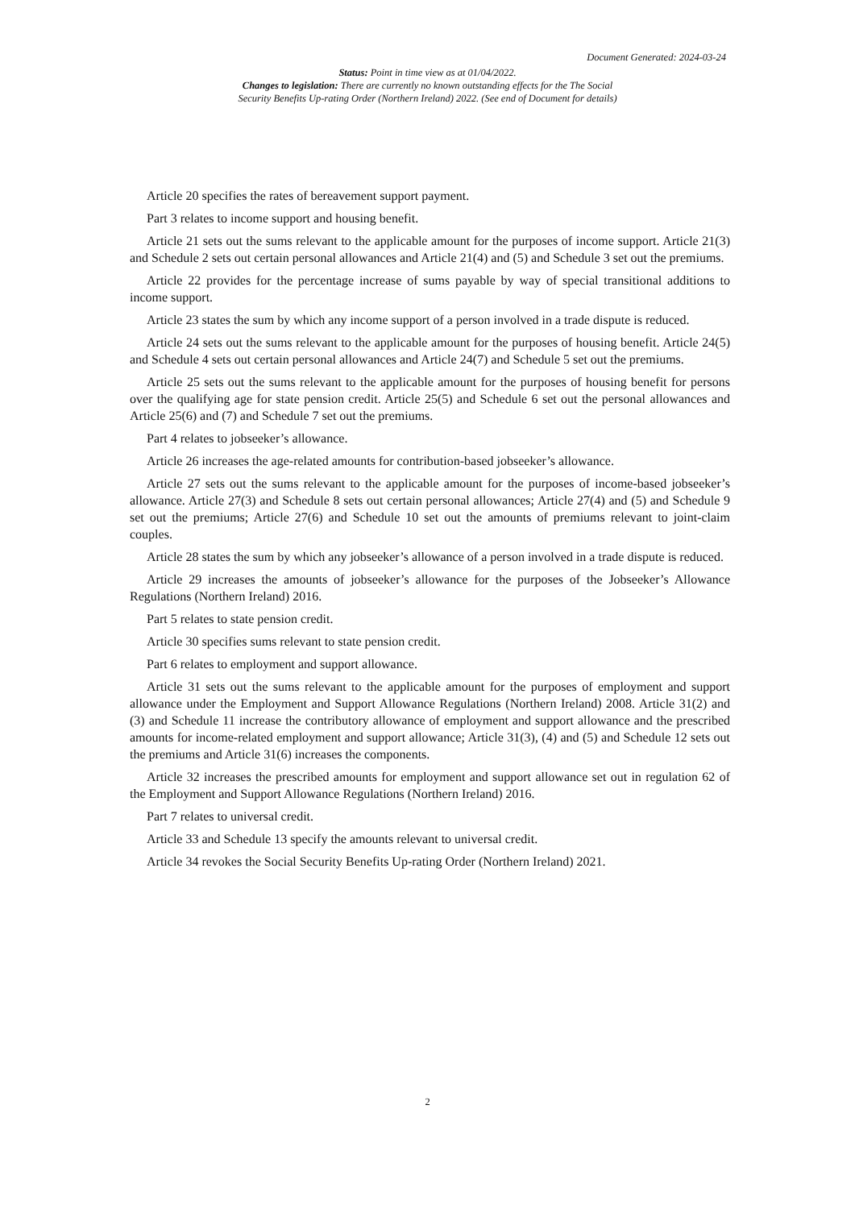Document Generated: 2024-03-24
Status: Point in time view as at 01/04/2022.
Changes to legislation: There are currently no known outstanding effects for the The Social
Security Benefits Up-rating Order (Northern Ireland) 2022. (See end of Document for details)
Article 20 specifies the rates of bereavement support payment.
Part 3 relates to income support and housing benefit.
Article 21 sets out the sums relevant to the applicable amount for the purposes of income support. Article 21(3) and Schedule 2 sets out certain personal allowances and Article 21(4) and (5) and Schedule 3 set out the premiums.
Article 22 provides for the percentage increase of sums payable by way of special transitional additions to income support.
Article 23 states the sum by which any income support of a person involved in a trade dispute is reduced.
Article 24 sets out the sums relevant to the applicable amount for the purposes of housing benefit. Article 24(5) and Schedule 4 sets out certain personal allowances and Article 24(7) and Schedule 5 set out the premiums.
Article 25 sets out the sums relevant to the applicable amount for the purposes of housing benefit for persons over the qualifying age for state pension credit. Article 25(5) and Schedule 6 set out the personal allowances and Article 25(6) and (7) and Schedule 7 set out the premiums.
Part 4 relates to jobseeker’s allowance.
Article 26 increases the age-related amounts for contribution-based jobseeker’s allowance.
Article 27 sets out the sums relevant to the applicable amount for the purposes of income-based jobseeker’s allowance. Article 27(3) and Schedule 8 sets out certain personal allowances; Article 27(4) and (5) and Schedule 9 set out the premiums; Article 27(6) and Schedule 10 set out the amounts of premiums relevant to joint-claim couples.
Article 28 states the sum by which any jobseeker’s allowance of a person involved in a trade dispute is reduced.
Article 29 increases the amounts of jobseeker’s allowance for the purposes of the Jobseeker’s Allowance Regulations (Northern Ireland) 2016.
Part 5 relates to state pension credit.
Article 30 specifies sums relevant to state pension credit.
Part 6 relates to employment and support allowance.
Article 31 sets out the sums relevant to the applicable amount for the purposes of employment and support allowance under the Employment and Support Allowance Regulations (Northern Ireland) 2008. Article 31(2) and (3) and Schedule 11 increase the contributory allowance of employment and support allowance and the prescribed amounts for income-related employment and support allowance; Article 31(3), (4) and (5) and Schedule 12 sets out the premiums and Article 31(6) increases the components.
Article 32 increases the prescribed amounts for employment and support allowance set out in regulation 62 of the Employment and Support Allowance Regulations (Northern Ireland) 2016.
Part 7 relates to universal credit.
Article 33 and Schedule 13 specify the amounts relevant to universal credit.
Article 34 revokes the Social Security Benefits Up-rating Order (Northern Ireland) 2021.
2